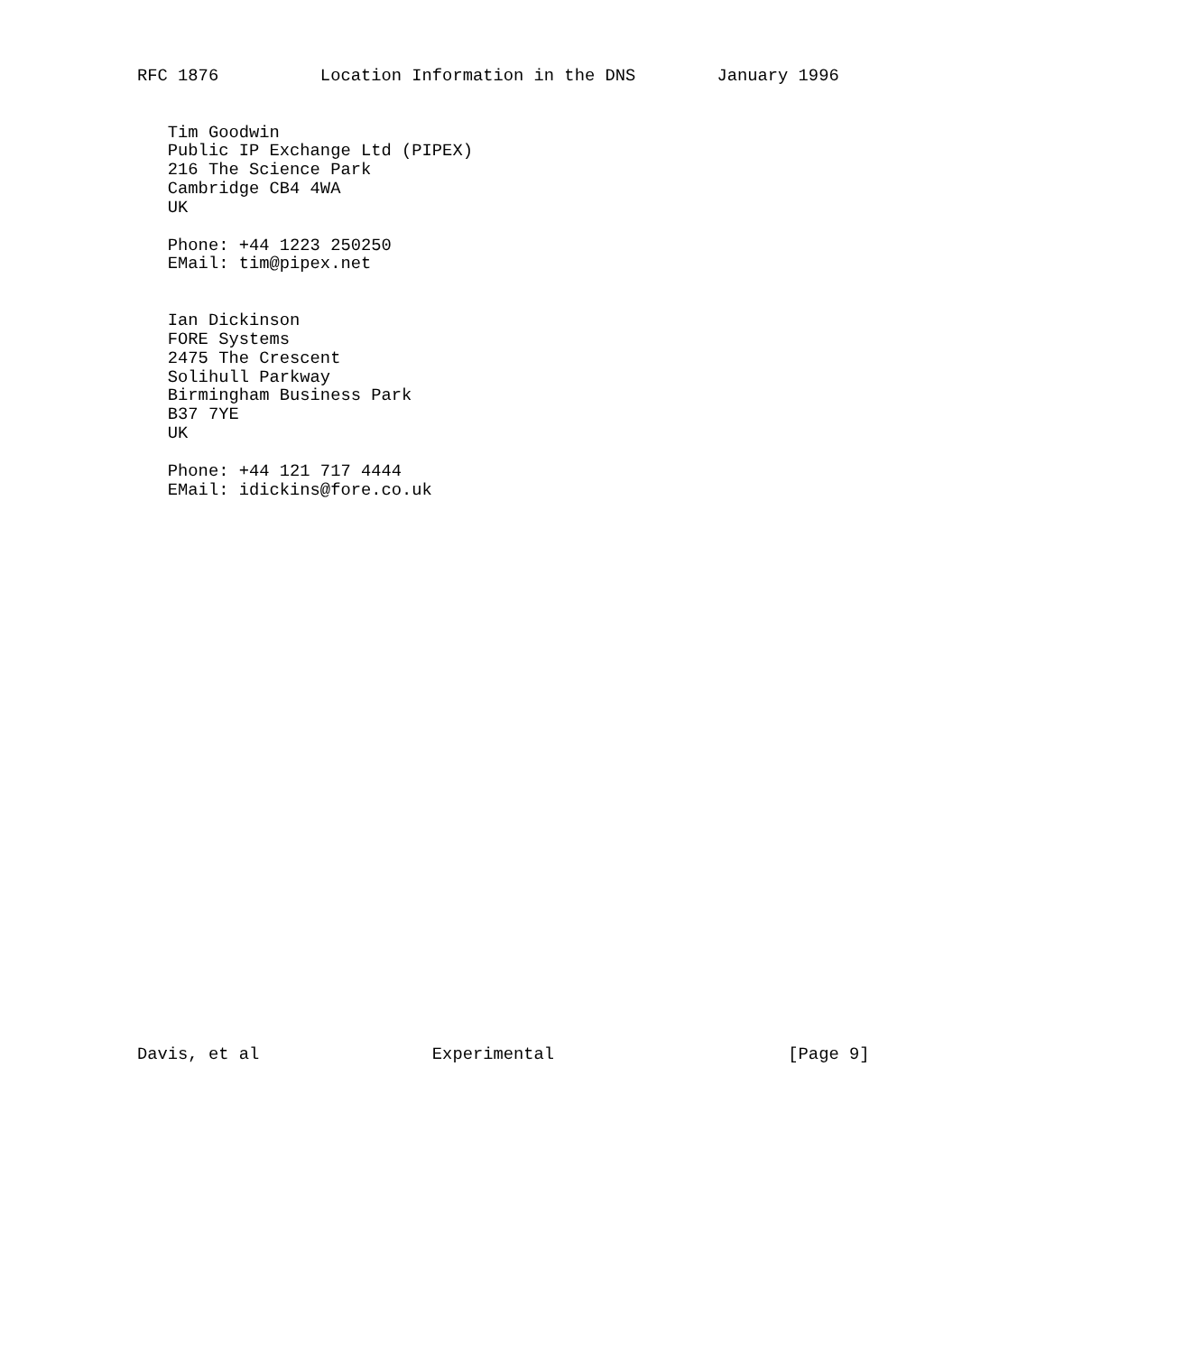RFC 1876          Location Information in the DNS        January 1996


   Tim Goodwin
   Public IP Exchange Ltd (PIPEX)
   216 The Science Park
   Cambridge CB4 4WA
   UK

   Phone: +44 1223 250250
   EMail: tim@pipex.net


   Ian Dickinson
   FORE Systems
   2475 The Crescent
   Solihull Parkway
   Birmingham Business Park
   B37 7YE
   UK

   Phone: +44 121 717 4444
   EMail: idickins@fore.co.uk





























Davis, et al                 Experimental                       [Page 9]